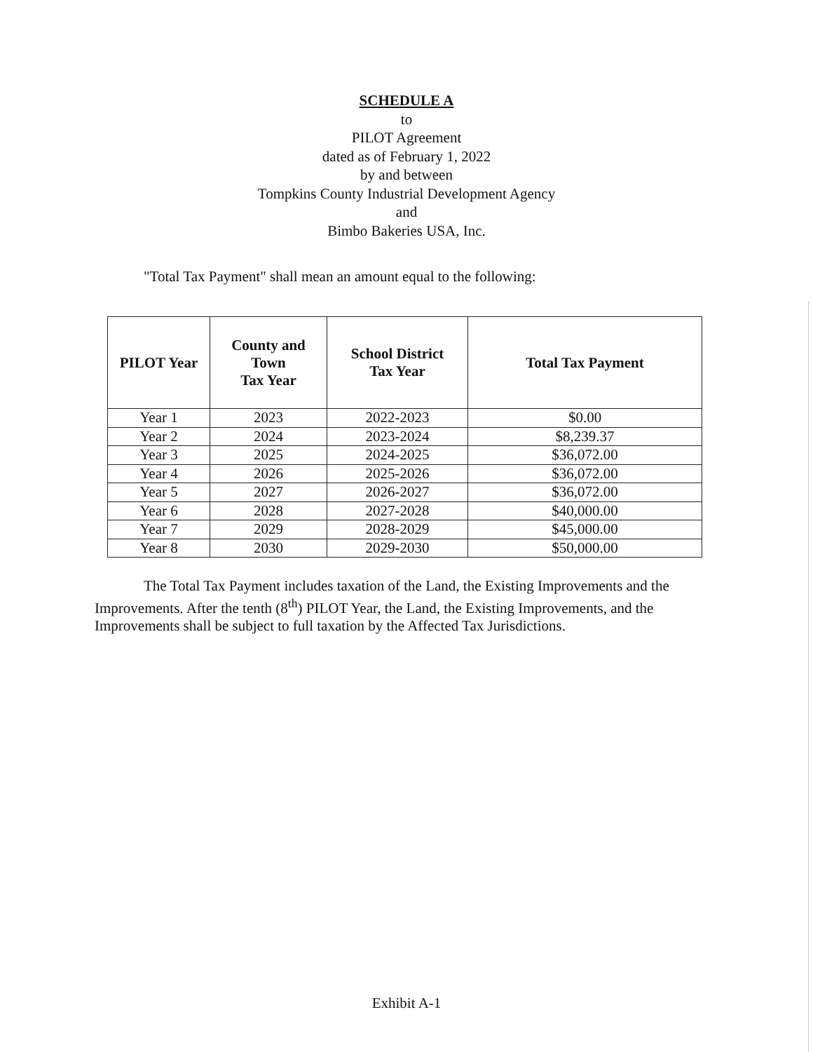SCHEDULE A
to
PILOT Agreement
dated as of February 1, 2022
by and between
Tompkins County Industrial Development Agency
and
Bimbo Bakeries USA, Inc.
"Total Tax Payment" shall mean an amount equal to the following:
| PILOT Year | County and Town Tax Year | School District Tax Year | Total Tax Payment |
| --- | --- | --- | --- |
| Year 1 | 2023 | 2022-2023 | $0.00 |
| Year 2 | 2024 | 2023-2024 | $8,239.37 |
| Year 3 | 2025 | 2024-2025 | $36,072.00 |
| Year 4 | 2026 | 2025-2026 | $36,072.00 |
| Year 5 | 2027 | 2026-2027 | $36,072.00 |
| Year 6 | 2028 | 2027-2028 | $40,000.00 |
| Year 7 | 2029 | 2028-2029 | $45,000.00 |
| Year 8 | 2030 | 2029-2030 | $50,000.00 |
The Total Tax Payment includes taxation of the Land, the Existing Improvements and the Improvements. After the tenth (8<sup>th</sup>) PILOT Year, the Land, the Existing Improvements, and the Improvements shall be subject to full taxation by the Affected Tax Jurisdictions.
Exhibit A-1